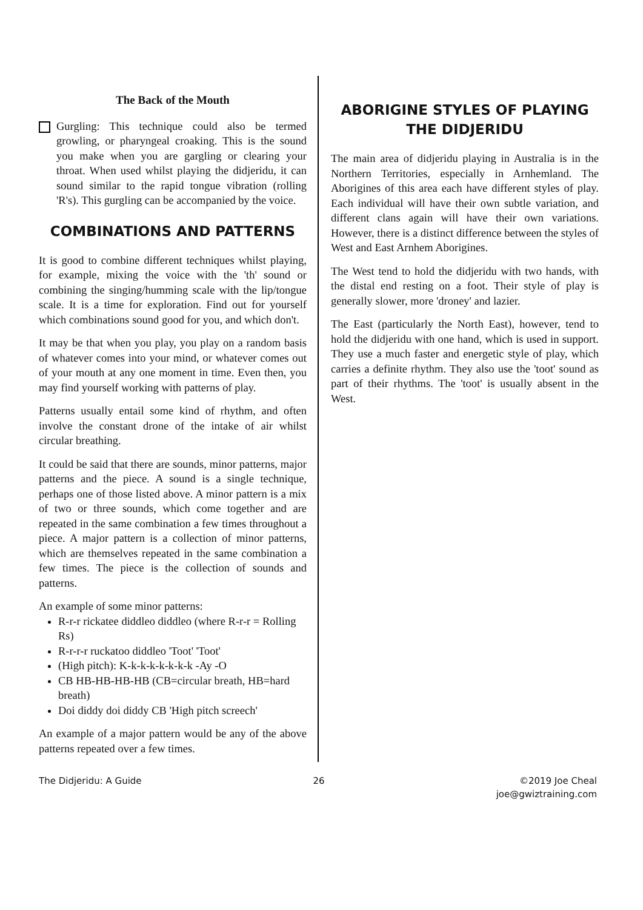The Back of the Mouth
Gurgling: This technique could also be termed growling, or pharyngeal croaking. This is the sound you make when you are gargling or clearing your throat. When used whilst playing the didjeridu, it can sound similar to the rapid tongue vibration (rolling 'R's). This gurgling can be accompanied by the voice.
COMBINATIONS AND PATTERNS
It is good to combine different techniques whilst playing, for example, mixing the voice with the 'th' sound or combining the singing/humming scale with the lip/tongue scale. It is a time for exploration. Find out for yourself which combinations sound good for you, and which don't.
It may be that when you play, you play on a random basis of whatever comes into your mind, or whatever comes out of your mouth at any one moment in time. Even then, you may find yourself working with patterns of play.
Patterns usually entail some kind of rhythm, and often involve the constant drone of the intake of air whilst circular breathing.
It could be said that there are sounds, minor patterns, major patterns and the piece. A sound is a single technique, perhaps one of those listed above. A minor pattern is a mix of two or three sounds, which come together and are repeated in the same combination a few times throughout a piece. A major pattern is a collection of minor patterns, which are themselves repeated in the same combination a few times. The piece is the collection of sounds and patterns.
An example of some minor patterns:
R-r-r rickatee diddleo diddleo (where R-r-r = Rolling Rs)
R-r-r-r ruckatoo diddleo 'Toot' 'Toot'
(High pitch): K-k-k-k-k-k-k-k -Ay -O
CB HB-HB-HB-HB (CB=circular breath, HB=hard breath)
Doi diddy doi diddy CB 'High pitch screech'
An example of a major pattern would be any of the above patterns repeated over a few times.
ABORIGINE STYLES OF PLAYING THE DIDJERIDU
The main area of didjeridu playing in Australia is in the Northern Territories, especially in Arnhemland. The Aborigines of this area each have different styles of play. Each individual will have their own subtle variation, and different clans again will have their own variations. However, there is a distinct difference between the styles of West and East Arnhem Aborigines.
The West tend to hold the didjeridu with two hands, with the distal end resting on a foot. Their style of play is generally slower, more 'droney' and lazier.
The East (particularly the North East), however, tend to hold the didjeridu with one hand, which is used in support. They use a much faster and energetic style of play, which carries a definite rhythm. They also use the 'toot' sound as part of their rhythms. The 'toot' is usually absent in the West.
The Didjeridu: A Guide 26 ©2019 Joe Cheal
joe@gwiztraining.com